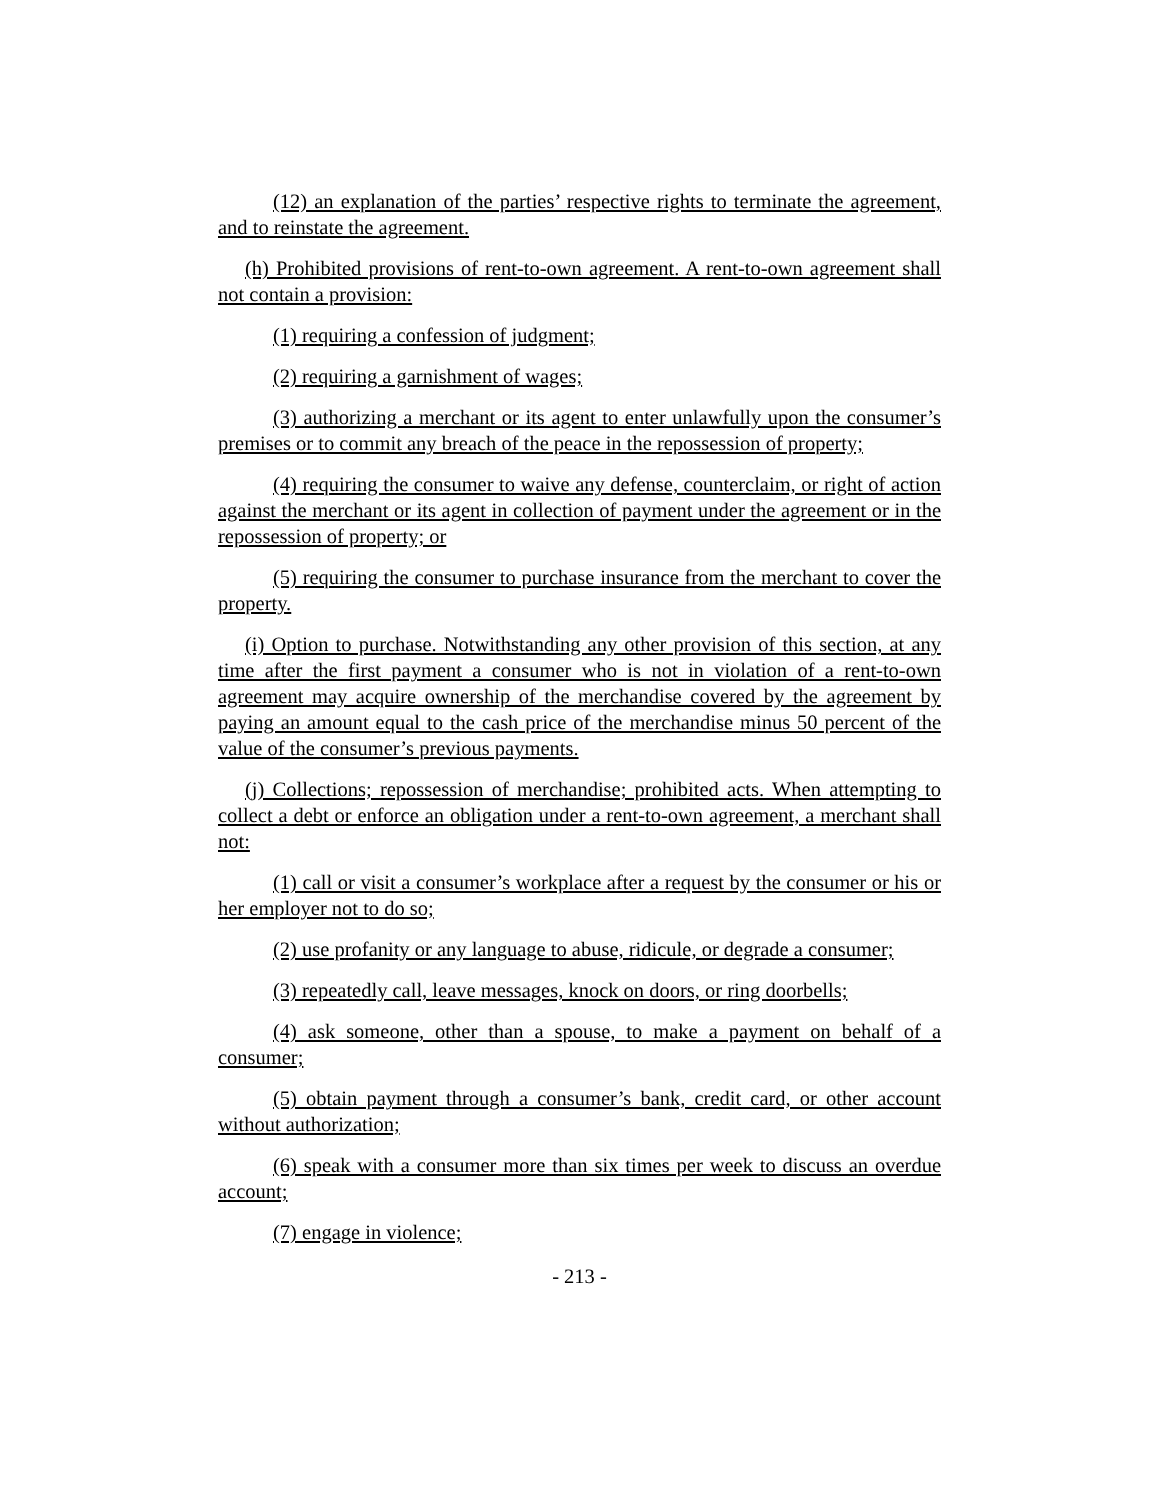(12) an explanation of the parties’ respective rights to terminate the agreement, and to reinstate the agreement.
(h) Prohibited provisions of rent-to-own agreement. A rent-to-own agreement shall not contain a provision:
(1) requiring a confession of judgment;
(2) requiring a garnishment of wages;
(3) authorizing a merchant or its agent to enter unlawfully upon the consumer’s premises or to commit any breach of the peace in the repossession of property;
(4) requiring the consumer to waive any defense, counterclaim, or right of action against the merchant or its agent in collection of payment under the agreement or in the repossession of property; or
(5) requiring the consumer to purchase insurance from the merchant to cover the property.
(i) Option to purchase. Notwithstanding any other provision of this section, at any time after the first payment a consumer who is not in violation of a rent-to-own agreement may acquire ownership of the merchandise covered by the agreement by paying an amount equal to the cash price of the merchandise minus 50 percent of the value of the consumer’s previous payments.
(j) Collections; repossession of merchandise; prohibited acts. When attempting to collect a debt or enforce an obligation under a rent-to-own agreement, a merchant shall not:
(1) call or visit a consumer’s workplace after a request by the consumer or his or her employer not to do so;
(2) use profanity or any language to abuse, ridicule, or degrade a consumer;
(3) repeatedly call, leave messages, knock on doors, or ring doorbells;
(4) ask someone, other than a spouse, to make a payment on behalf of a consumer;
(5) obtain payment through a consumer’s bank, credit card, or other account without authorization;
(6) speak with a consumer more than six times per week to discuss an overdue account;
(7) engage in violence;
- 213 -